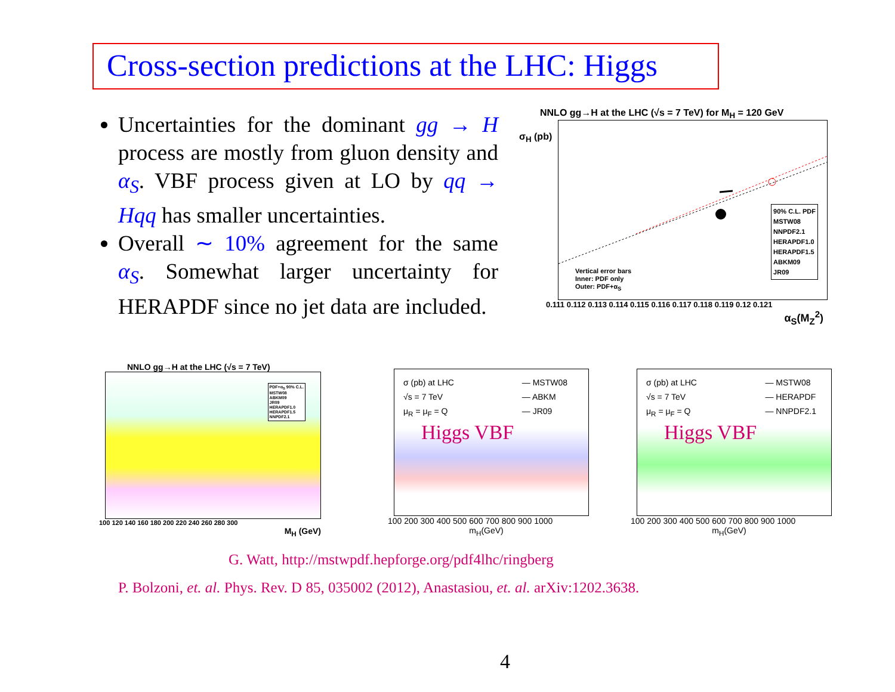Cross-section predictions at the LHC: Higgs
Uncertainties for the dominant gg → H process are mostly from gluon density and α<sub>S</sub>. VBF process given at LO by qq → Hqq has smaller uncertainties.
Overall ∼ 10% agreement for the same α<sub>S</sub>. Somewhat larger uncertainty for HERAPDF since no jet data are included.
NNLO gg→H at the LHC (√s = 7 TeV) for M<sub>H</sub> = 120 GeV
90% C.L. PDF
MSTW08
NNPDF2.1
HERAPDF1.0
HERAPDF1.5
ABKM09
JR09
Vertical error bars
Inner: PDF only
Outer: PDF+α<sub>S</sub>
0.111 0.112 0.113 0.114 0.115 0.116 0.117 0.118 0.119 0.12 0.121
α<sub>S</sub>(M<sub>Z</sub><sup>2</sup>)
σ<sub>H</sub> (pb)
NNLO gg→H at the LHC (√s = 7 TeV)
PDF+α<sub>S</sub> 90% C.L.
MSTW08
ABKM09
JR09
HERAPDF1.0
HERAPDF1.5
NNPDF2.1
100 120 140 160 180 200 220 240 260 280 300
M<sub>H</sub> (GeV)
σ (pb) at LHC
√s = 7 TeV
μ<sub>R</sub> = μ<sub>F</sub> = Q
— MSTW08
— ABKM
— JR09
Higgs VBF
100 200 300 400 500 600 700 800 900 1000
m<sub>H</sub>(GeV)
σ (pb) at LHC
√s = 7 TeV
μ<sub>R</sub> = μ<sub>F</sub> = Q
— MSTW08
— HERAPDF
— NNPDF2.1
Higgs VBF
100 200 300 400 500 600 700 800 900 1000
m<sub>H</sub>(GeV)
G. Watt, http://mstwpdf.hepforge.org/pdf4lhc/ringberg
P. Bolzoni, et. al. Phys. Rev. D 85, 035002 (2012), Anastasiou, et. al. arXiv:1202.3638.
4